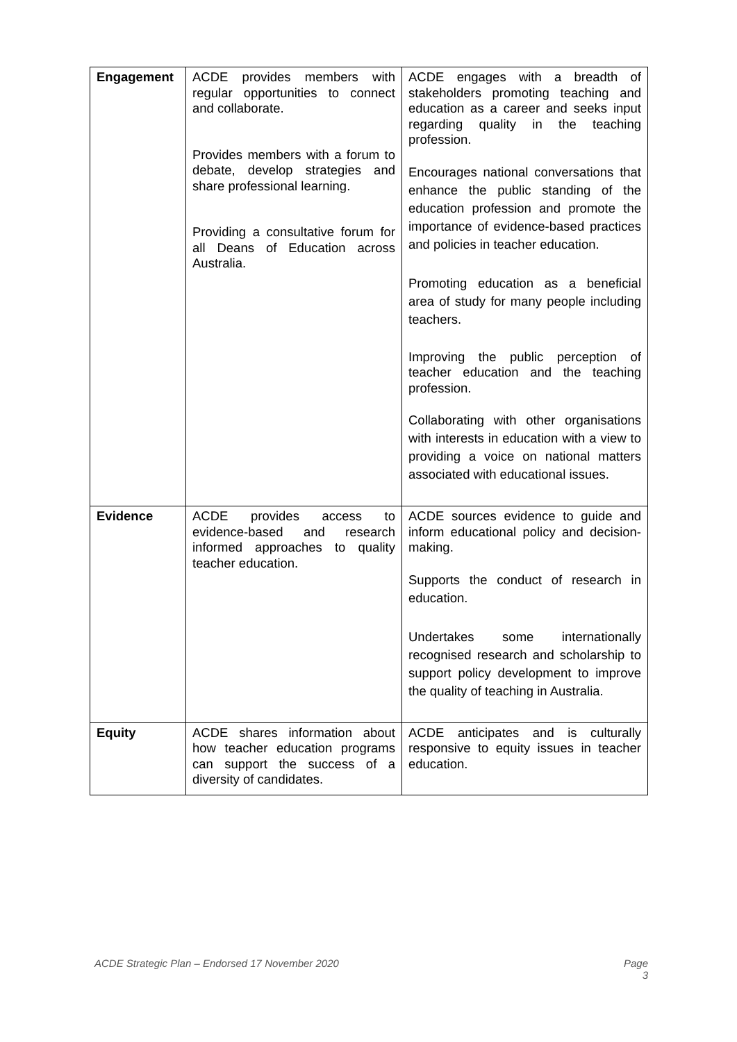| Engagement | ACDE provides members with regular opportunities to connect and collaborate. Provides members with a forum to debate, develop strategies and share professional learning. Providing a consultative forum for all Deans of Education across Australia. | ACDE engages with a breadth of stakeholders promoting teaching and education as a career and seeks input regarding quality in the teaching profession. Encourages national conversations that enhance the public standing of the education profession and promote the importance of evidence-based practices and policies in teacher education. Promoting education as a beneficial area of study for many people including teachers. Improving the public perception of teacher education and the teaching profession. Collaborating with other organisations with interests in education with a view to providing a voice on national matters associated with educational issues. |
| Evidence | ACDE provides access to evidence-based and research informed approaches to quality teacher education. | ACDE sources evidence to guide and inform educational policy and decision-making. Supports the conduct of research in education. Undertakes some internationally recognised research and scholarship to support policy development to improve the quality of teaching in Australia. |
| Equity | ACDE shares information about how teacher education programs can support the success of a diversity of candidates. | ACDE anticipates and is culturally responsive to equity issues in teacher education. |
ACDE Strategic Plan – Endorsed 17 November 2020 Page
3